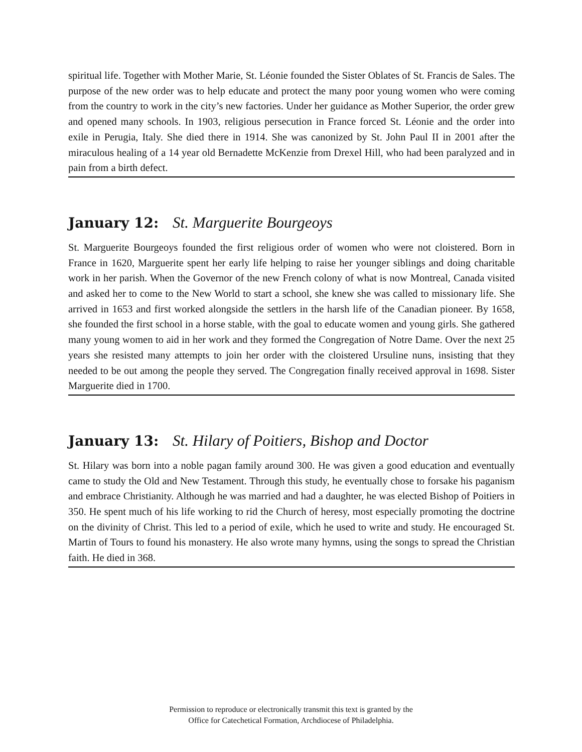spiritual life. Together with Mother Marie, St. Léonie founded the Sister Oblates of St. Francis de Sales. The purpose of the new order was to help educate and protect the many poor young women who were coming from the country to work in the city’s new factories. Under her guidance as Mother Superior, the order grew and opened many schools. In 1903, religious persecution in France forced St. Léonie and the order into exile in Perugia, Italy. She died there in 1914. She was canonized by St. John Paul II in 2001 after the miraculous healing of a 14 year old Bernadette McKenzie from Drexel Hill, who had been paralyzed and in pain from a birth defect.
January 12: St. Marguerite Bourgeoys
St. Marguerite Bourgeoys founded the first religious order of women who were not cloistered. Born in France in 1620, Marguerite spent her early life helping to raise her younger siblings and doing charitable work in her parish. When the Governor of the new French colony of what is now Montreal, Canada visited and asked her to come to the New World to start a school, she knew she was called to missionary life. She arrived in 1653 and first worked alongside the settlers in the harsh life of the Canadian pioneer. By 1658, she founded the first school in a horse stable, with the goal to educate women and young girls. She gathered many young women to aid in her work and they formed the Congregation of Notre Dame. Over the next 25 years she resisted many attempts to join her order with the cloistered Ursuline nuns, insisting that they needed to be out among the people they served. The Congregation finally received approval in 1698. Sister Marguerite died in 1700.
January 13: St. Hilary of Poitiers, Bishop and Doctor
St. Hilary was born into a noble pagan family around 300. He was given a good education and eventually came to study the Old and New Testament. Through this study, he eventually chose to forsake his paganism and embrace Christianity. Although he was married and had a daughter, he was elected Bishop of Poitiers in 350. He spent much of his life working to rid the Church of heresy, most especially promoting the doctrine on the divinity of Christ. This led to a period of exile, which he used to write and study. He encouraged St. Martin of Tours to found his monastery. He also wrote many hymns, using the songs to spread the Christian faith. He died in 368.
Permission to reproduce or electronically transmit this text is granted by the
Office for Catechetical Formation, Archdiocese of Philadelphia.